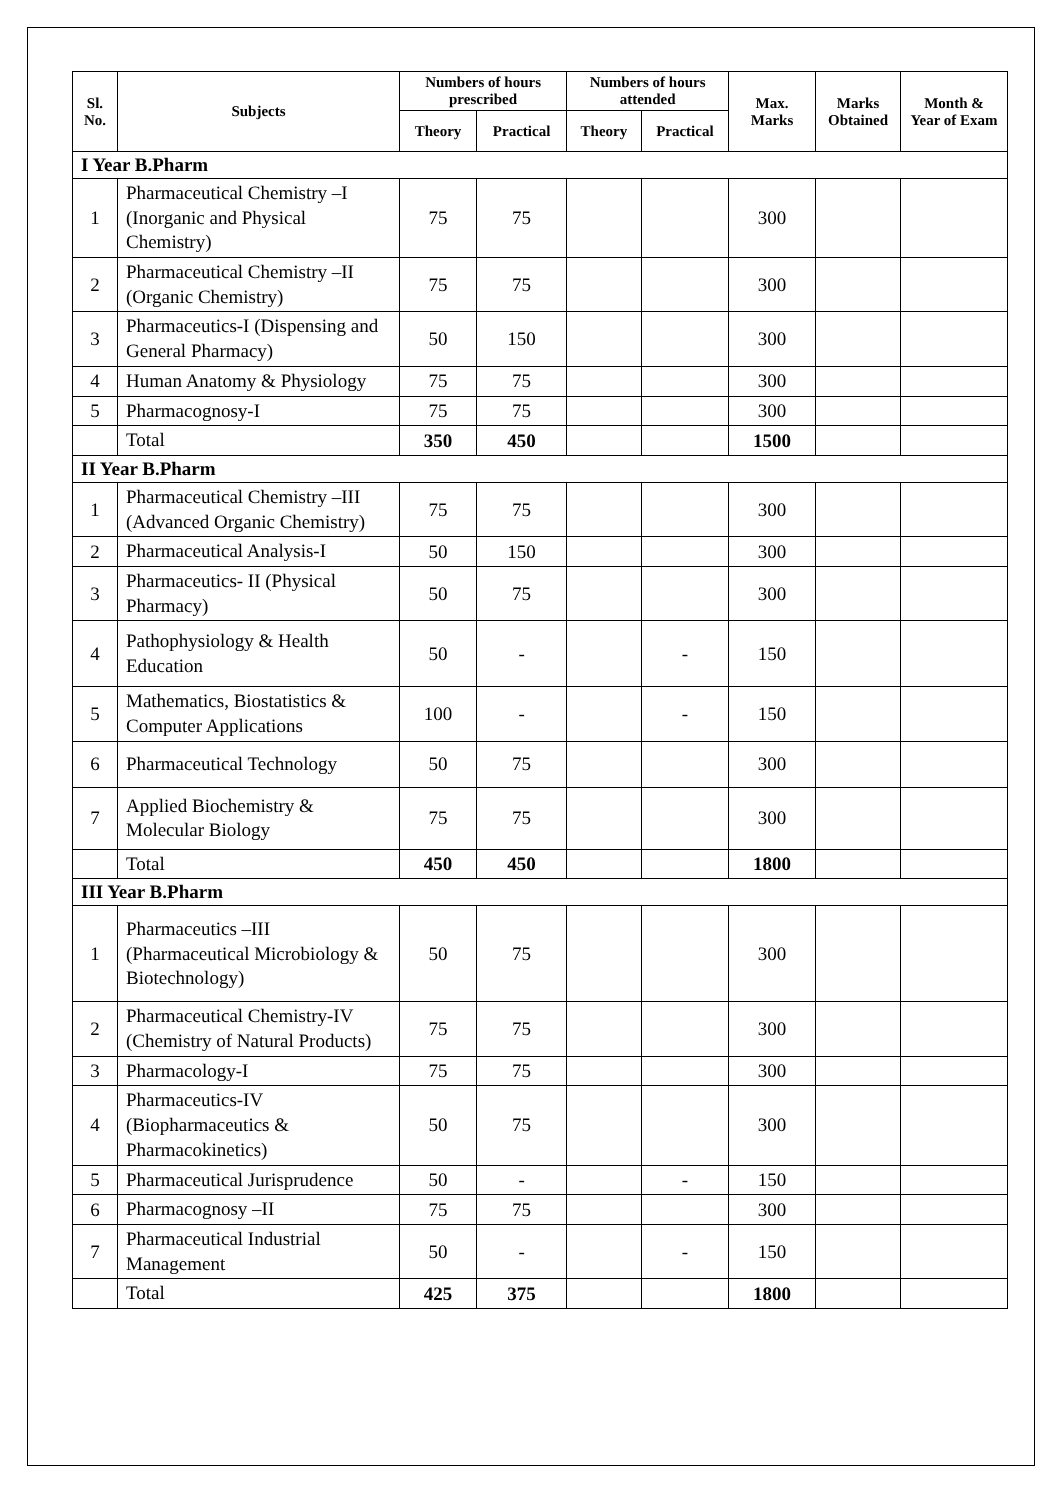| Sl. No. | Subjects | Numbers of hours prescribed | | Numbers of hours attended | | Max. Marks | Marks Obtained | Month & Year of Exam |
| --- | --- | --- | --- | --- | --- | --- | --- | --- |
| | | Theory | Practical | Theory | Practical | | | |
| I Year B.Pharm | | | | | | | | |
| 1 | Pharmaceutical Chemistry –I (Inorganic and Physical Chemistry) | 75 | 75 | | | 300 | | |
| 2 | Pharmaceutical Chemistry –II (Organic Chemistry) | 75 | 75 | | | 300 | | |
| 3 | Pharmaceutics-I (Dispensing and General Pharmacy) | 50 | 150 | | | 300 | | |
| 4 | Human Anatomy & Physiology | 75 | 75 | | | 300 | | |
| 5 | Pharmacognosy-I | 75 | 75 | | | 300 | | |
| | Total | 350 | 450 | | | 1500 | | |
| II Year B.Pharm | | | | | | | | |
| 1 | Pharmaceutical Chemistry –III (Advanced Organic Chemistry) | 75 | 75 | | | 300 | | |
| 2 | Pharmaceutical Analysis-I | 50 | 150 | | | 300 | | |
| 3 | Pharmaceutics- II (Physical Pharmacy) | 50 | 75 | | | 300 | | |
| 4 | Pathophysiology & Health Education | 50 | - | | - | 150 | | |
| 5 | Mathematics, Biostatistics & Computer Applications | 100 | - | | - | 150 | | |
| 6 | Pharmaceutical Technology | 50 | 75 | | | 300 | | |
| 7 | Applied Biochemistry & Molecular Biology | 75 | 75 | | | 300 | | |
| | Total | 450 | 450 | | | 1800 | | |
| III Year B.Pharm | | | | | | | | |
| 1 | Pharmaceutics –III (Pharmaceutical Microbiology & Biotechnology) | 50 | 75 | | | 300 | | |
| 2 | Pharmaceutical Chemistry-IV (Chemistry of Natural Products) | 75 | 75 | | | 300 | | |
| 3 | Pharmacology-I | 75 | 75 | | | 300 | | |
| 4 | Pharmaceutics-IV (Biopharmaceutics & Pharmacokinetics) | 50 | 75 | | | 300 | | |
| 5 | Pharmaceutical Jurisprudence | 50 | - | | - | 150 | | |
| 6 | Pharmacognosy –II | 75 | 75 | | | 300 | | |
| 7 | Pharmaceutical Industrial Management | 50 | - | | - | 150 | | |
| | Total | 425 | 375 | | | 1800 | | |